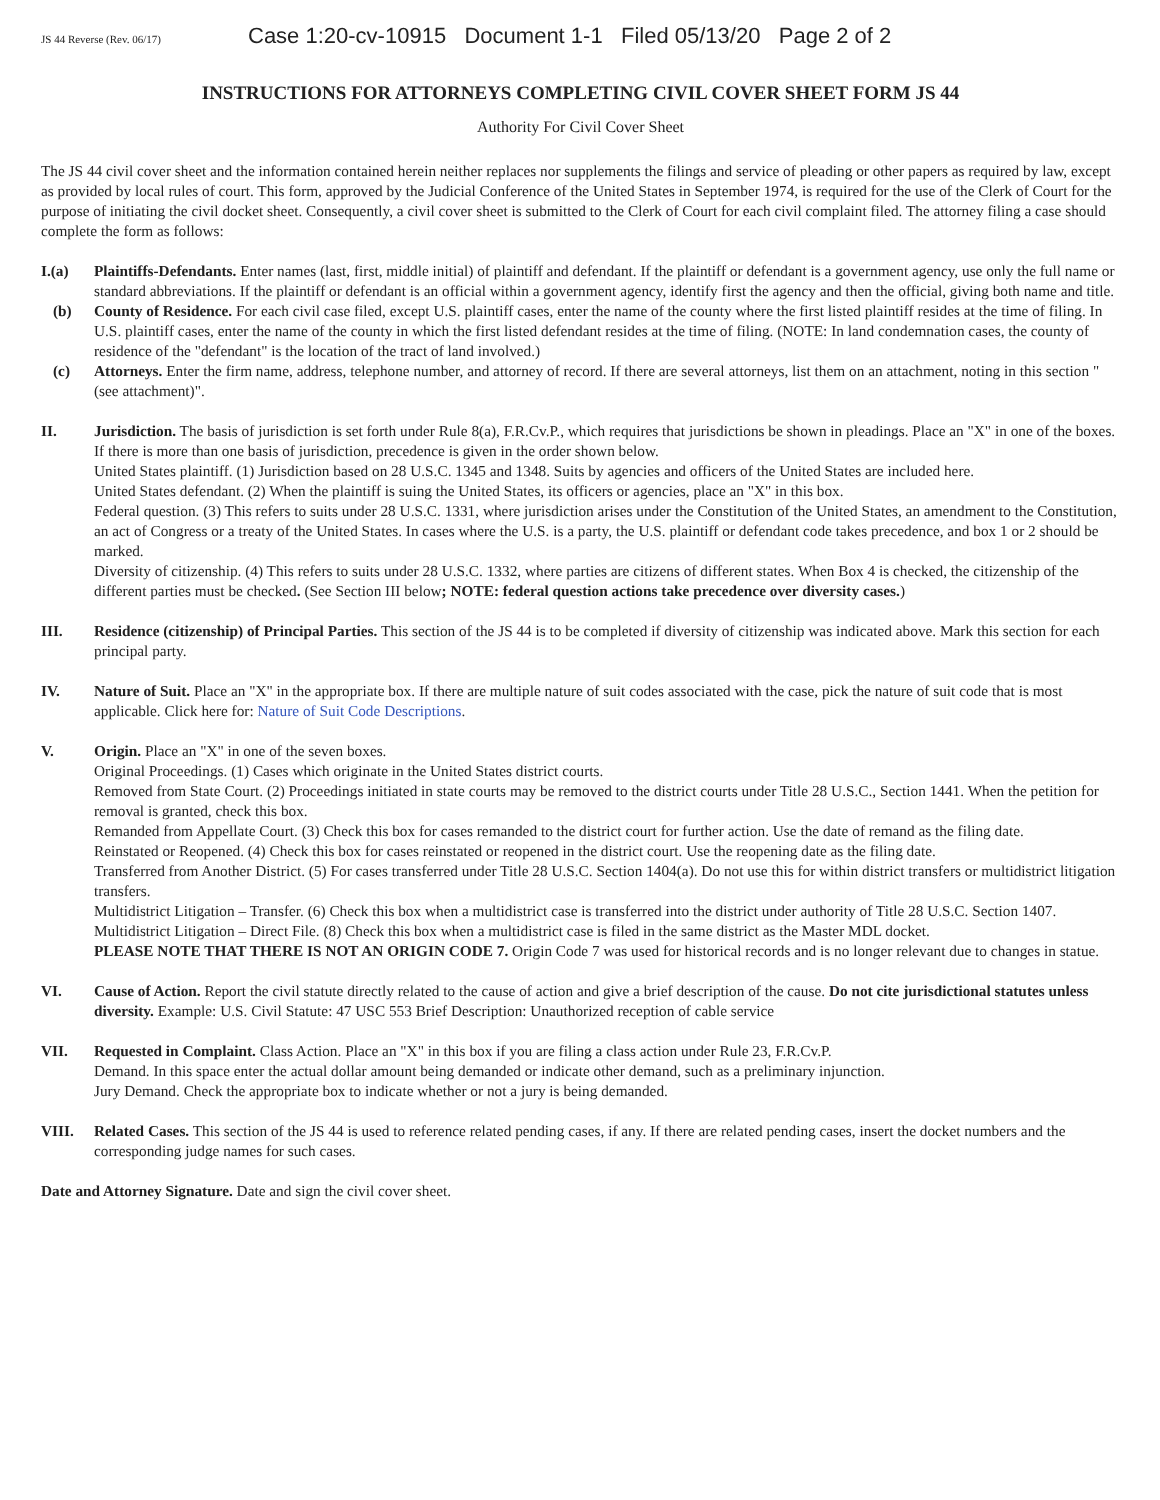JS 44 Reverse (Rev. 06/17) Case 1:20-cv-10915 Document 1-1 Filed 05/13/20 Page 2 of 2
INSTRUCTIONS FOR ATTORNEYS COMPLETING CIVIL COVER SHEET FORM JS 44
Authority For Civil Cover Sheet
The JS 44 civil cover sheet and the information contained herein neither replaces nor supplements the filings and service of pleading or other papers as required by law, except as provided by local rules of court. This form, approved by the Judicial Conference of the United States in September 1974, is required for the use of the Clerk of Court for the purpose of initiating the civil docket sheet. Consequently, a civil cover sheet is submitted to the Clerk of Court for each civil complaint filed. The attorney filing a case should complete the form as follows:
I.(a) Plaintiffs-Defendants. Enter names (last, first, middle initial) of plaintiff and defendant. If the plaintiff or defendant is a government agency, use only the full name or standard abbreviations. If the plaintiff or defendant is an official within a government agency, identify first the agency and then the official, giving both name and title.
(b) County of Residence. For each civil case filed, except U.S. plaintiff cases, enter the name of the county where the first listed plaintiff resides at the time of filing. In U.S. plaintiff cases, enter the name of the county in which the first listed defendant resides at the time of filing. (NOTE: In land condemnation cases, the county of residence of the "defendant" is the location of the tract of land involved.)
(c) Attorneys. Enter the firm name, address, telephone number, and attorney of record. If there are several attorneys, list them on an attachment, noting in this section "(see attachment)".
II. Jurisdiction. The basis of jurisdiction is set forth under Rule 8(a), F.R.Cv.P., which requires that jurisdictions be shown in pleadings. Place an "X" in one of the boxes. If there is more than one basis of jurisdiction, precedence is given in the order shown below.
United States plaintiff. (1) Jurisdiction based on 28 U.S.C. 1345 and 1348. Suits by agencies and officers of the United States are included here.
United States defendant. (2) When the plaintiff is suing the United States, its officers or agencies, place an "X" in this box.
Federal question. (3) This refers to suits under 28 U.S.C. 1331, where jurisdiction arises under the Constitution of the United States, an amendment to the Constitution, an act of Congress or a treaty of the United States. In cases where the U.S. is a party, the U.S. plaintiff or defendant code takes precedence, and box 1 or 2 should be marked.
Diversity of citizenship. (4) This refers to suits under 28 U.S.C. 1332, where parties are citizens of different states. When Box 4 is checked, the citizenship of the different parties must be checked. (See Section III below; NOTE: federal question actions take precedence over diversity cases.)
III. Residence (citizenship) of Principal Parties. This section of the JS 44 is to be completed if diversity of citizenship was indicated above. Mark this section for each principal party.
IV. Nature of Suit. Place an "X" in the appropriate box. If there are multiple nature of suit codes associated with the case, pick the nature of suit code that is most applicable. Click here for: Nature of Suit Code Descriptions.
V. Origin. Place an "X" in one of the seven boxes.
Original Proceedings. (1) Cases which originate in the United States district courts.
Removed from State Court. (2) Proceedings initiated in state courts may be removed to the district courts under Title 28 U.S.C., Section 1441. When the petition for removal is granted, check this box.
Remanded from Appellate Court. (3) Check this box for cases remanded to the district court for further action. Use the date of remand as the filing date.
Reinstated or Reopened. (4) Check this box for cases reinstated or reopened in the district court. Use the reopening date as the filing date.
Transferred from Another District. (5) For cases transferred under Title 28 U.S.C. Section 1404(a). Do not use this for within district transfers or multidistrict litigation transfers.
Multidistrict Litigation – Transfer. (6) Check this box when a multidistrict case is transferred into the district under authority of Title 28 U.S.C. Section 1407.
Multidistrict Litigation – Direct File. (8) Check this box when a multidistrict case is filed in the same district as the Master MDL docket.
PLEASE NOTE THAT THERE IS NOT AN ORIGIN CODE 7. Origin Code 7 was used for historical records and is no longer relevant due to changes in statue.
VI. Cause of Action. Report the civil statute directly related to the cause of action and give a brief description of the cause. Do not cite jurisdictional statutes unless diversity. Example: U.S. Civil Statute: 47 USC 553 Brief Description: Unauthorized reception of cable service
VII. Requested in Complaint. Class Action. Place an "X" in this box if you are filing a class action under Rule 23, F.R.Cv.P.
Demand. In this space enter the actual dollar amount being demanded or indicate other demand, such as a preliminary injunction.
Jury Demand. Check the appropriate box to indicate whether or not a jury is being demanded.
VIII. Related Cases. This section of the JS 44 is used to reference related pending cases, if any. If there are related pending cases, insert the docket numbers and the corresponding judge names for such cases.
Date and Attorney Signature. Date and sign the civil cover sheet.